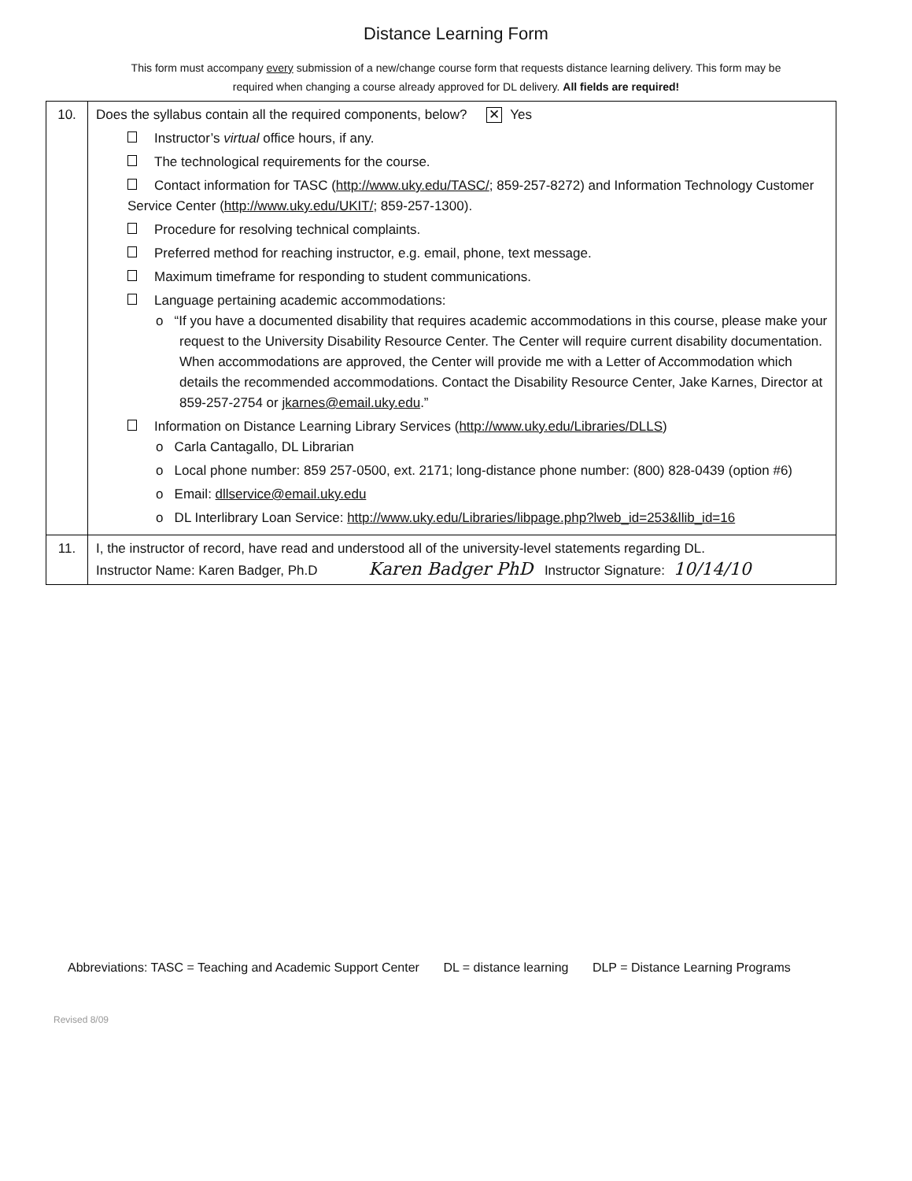Distance Learning Form
This form must accompany every submission of a new/change course form that requests distance learning delivery. This form may be required when changing a course already approved for DL delivery. All fields are required!
| 10. | Does the syllabus contain all the required components, below? ✕ Yes Instructor’s virtual office hours, if any. The technological requirements for the course. Contact information for TASC ( http://www.uky.edu/TASC/ ; 859-257-8272) and Information Technology Customer Service Center ( http://www.uky.edu/UKIT/ ; 859-257-1300). Procedure for resolving technical complaints. Preferred method for reaching instructor, e.g. email, phone, text message. Maximum timeframe for responding to student communications. Language pertaining academic accommodations: o “If you have a documented disability that requires academic accommodations in this course, please make your request to the University Disability Resource Center. The Center will require current disability documentation. When accommodations are approved, the Center will provide me with a Letter of Accommodation which details the recommended accommodations. Contact the Disability Resource Center, Jake Karnes, Director at 859-257-2754 or jkarnes@email.uky.edu .” Information on Distance Learning Library Services ( http://www.uky.edu/Libraries/DLLS ) o Carla Cantagallo, DL Librarian o Local phone number: 859 257-0500, ext. 2171; long-distance phone number: (800) 828-0439 (option #6) o Email: dllservice@email.uky.edu o DL Interlibrary Loan Service: http://www.uky.edu/Libraries/libpage.php?lweb_id=253&llib_id=16 |
| 11. | I, the instructor of record, have read and understood all of the university-level statements regarding DL. Instructor Name: Karen Badger, Ph.D Karen Badger PhD Instructor Signature: 10/14/10 |
Abbreviations: TASC = Teaching and Academic Support Center DL = distance learning DLP = Distance Learning Programs
Revised 8/09